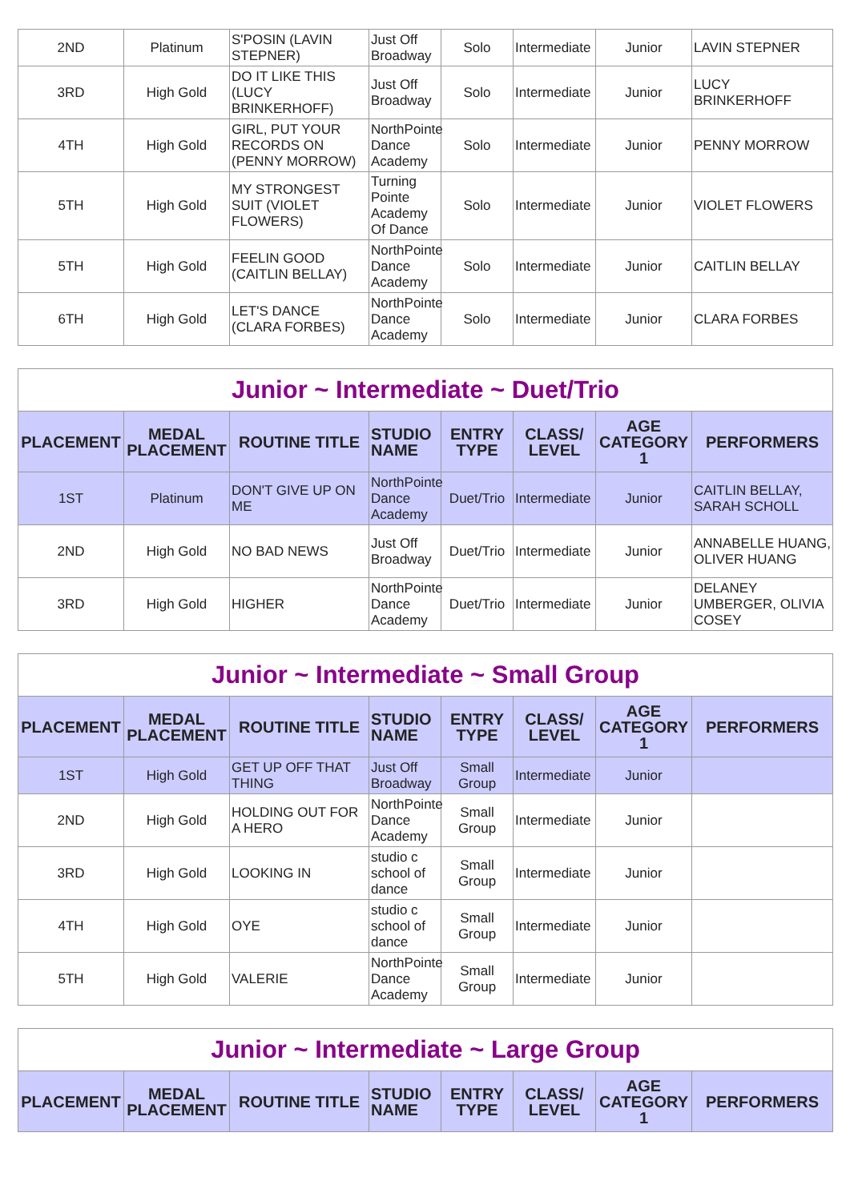| 2ND | Platinum | S'POSIN (LAVIN STEPNER) | Just Off Broadway | Solo | Intermediate | Junior | LAVIN STEPNER |
| 3RD | High Gold | DO IT LIKE THIS (LUCY BRINKERHOFF) | Just Off Broadway | Solo | Intermediate | Junior | LUCY BRINKERHOFF |
| 4TH | High Gold | GIRL, PUT YOUR RECORDS ON (PENNY MORROW) | NorthPointe Dance Academy | Solo | Intermediate | Junior | PENNY MORROW |
| 5TH | High Gold | MY STRONGEST SUIT (VIOLET FLOWERS) | Turning Pointe Academy Of Dance | Solo | Intermediate | Junior | VIOLET FLOWERS |
| 5TH | High Gold | FEELIN GOOD (CAITLIN BELLAY) | NorthPointe Dance Academy | Solo | Intermediate | Junior | CAITLIN BELLAY |
| 6TH | High Gold | LET'S DANCE (CLARA FORBES) | NorthPointe Dance Academy | Solo | Intermediate | Junior | CLARA FORBES |
| Junior ~ Intermediate ~ Duet/Trio | | | | | | | |
| PLACEMENT | MEDAL PLACEMENT | ROUTINE TITLE | STUDIO NAME | ENTRY TYPE | CLASS/ LEVEL | AGE CATEGORY 1 | PERFORMERS |
| 1ST | Platinum | DON'T GIVE UP ON ME | NorthPointe Dance Academy | Duet/Trio | Intermediate | Junior | CAITLIN BELLAY, SARAH SCHOLL |
| 2ND | High Gold | NO BAD NEWS | Just Off Broadway | Duet/Trio | Intermediate | Junior | ANNABELLE HUANG, OLIVER HUANG |
| 3RD | High Gold | HIGHER | NorthPointe Dance Academy | Duet/Trio | Intermediate | Junior | DELANEY UMBERGER, OLIVIA COSEY |
| Junior ~ Intermediate ~ Small Group | | | | | | | |
| PLACEMENT | MEDAL PLACEMENT | ROUTINE TITLE | STUDIO NAME | ENTRY TYPE | CLASS/ LEVEL | AGE CATEGORY 1 | PERFORMERS |
| 1ST | High Gold | GET UP OFF THAT THING | Just Off Broadway | Small Group | Intermediate | Junior | |
| 2ND | High Gold | HOLDING OUT FOR A HERO | NorthPointe Dance Academy | Small Group | Intermediate | Junior | |
| 3RD | High Gold | LOOKING IN | studio c school of dance | Small Group | Intermediate | Junior | |
| 4TH | High Gold | OYE | studio c school of dance | Small Group | Intermediate | Junior | |
| 5TH | High Gold | VALERIE | NorthPointe Dance Academy | Small Group | Intermediate | Junior | |
| Junior ~ Intermediate ~ Large Group | | | | | | | |
| PLACEMENT | MEDAL PLACEMENT | ROUTINE TITLE | STUDIO NAME | ENTRY TYPE | CLASS/ LEVEL | AGE CATEGORY 1 | PERFORMERS |